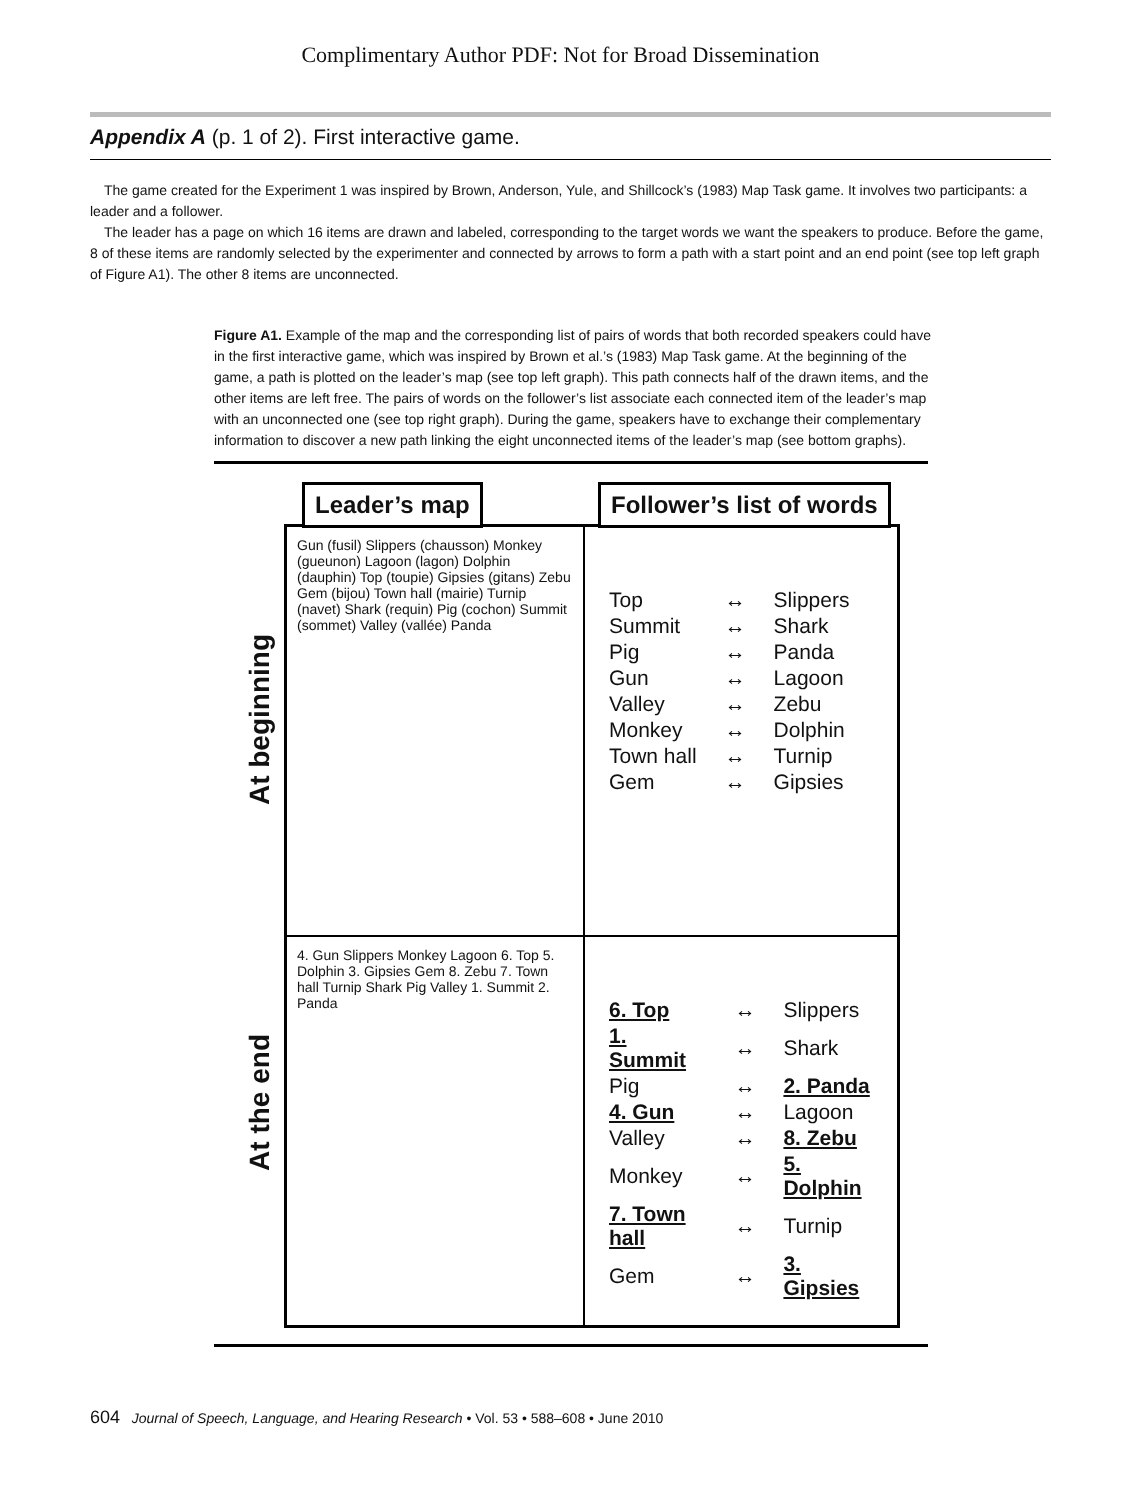Complimentary Author PDF: Not for Broad Dissemination
Appendix A (p. 1 of 2). First interactive game.
The game created for the Experiment 1 was inspired by Brown, Anderson, Yule, and Shillcock’s (1983) Map Task game. It involves two participants: a leader and a follower.
The leader has a page on which 16 items are drawn and labeled, corresponding to the target words we want the speakers to produce. Before the game, 8 of these items are randomly selected by the experimenter and connected by arrows to form a path with a start point and an end point (see top left graph of Figure A1). The other 8 items are unconnected.
Figure A1. Example of the map and the corresponding list of pairs of words that both recorded speakers could have in the first interactive game, which was inspired by Brown et al.’s (1983) Map Task game. At the beginning of the game, a path is plotted on the leader’s map (see top left graph). This path connects half of the drawn items, and the other items are left free. The pairs of words on the follower’s list associate each connected item of the leader’s map with an unconnected one (see top right graph). During the game, speakers have to exchange their complementary information to discover a new path linking the eight unconnected items of the leader’s map (see bottom graphs).
At beginning
At the end
Gun (fusil) Slippers (chausson) Monkey (gueunon) Lagoon (lagon) Dolphin (dauphin) Top (toupie) Gipsies (gitans) Zebu Gem (bijou) Town hall (mairie) Turnip (navet) Shark (requin) Pig (cochon) Summit (sommet) Valley (vallée) Panda
| Top | ↔ | Slippers |
| Summit | ↔ | Shark |
| Pig | ↔ | Panda |
| Gun | ↔ | Lagoon |
| Valley | ↔ | Zebu |
| Monkey | ↔ | Dolphin |
| Town hall | ↔ | Turnip |
| Gem | ↔ | Gipsies |
4. Gun Slippers Monkey Lagoon 6. Top 5. Dolphin 3. Gipsies Gem 8. Zebu 7. Town hall Turnip Shark Pig Valley 1. Summit 2. Panda
| 6. Top | ↔ | Slippers |
| 1. Summit | ↔ | Shark |
| Pig | ↔ | 2. Panda |
| 4. Gun | ↔ | Lagoon |
| Valley | ↔ | 8. Zebu |
| Monkey | ↔ | 5. Dolphin |
| 7. Town hall | ↔ | Turnip |
| Gem | ↔ | 3. Gipsies |
Leader’s map Follower’s list of words
604 Journal of Speech, Language, and Hearing Research • Vol. 53 • 588–608 • June 2010